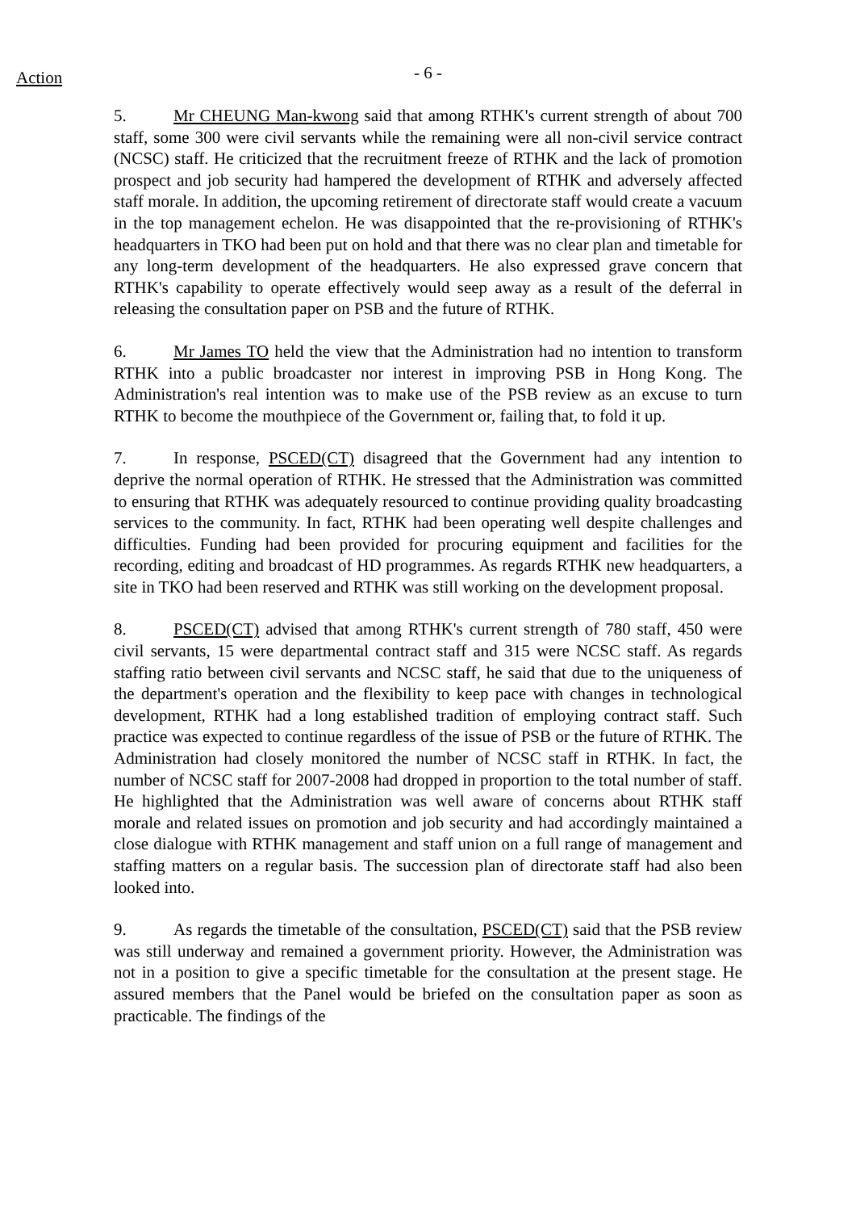- 6 - Action
5. Mr CHEUNG Man-kwong said that among RTHK's current strength of about 700 staff, some 300 were civil servants while the remaining were all non-civil service contract (NCSC) staff. He criticized that the recruitment freeze of RTHK and the lack of promotion prospect and job security had hampered the development of RTHK and adversely affected staff morale. In addition, the upcoming retirement of directorate staff would create a vacuum in the top management echelon. He was disappointed that the re-provisioning of RTHK's headquarters in TKO had been put on hold and that there was no clear plan and timetable for any long-term development of the headquarters. He also expressed grave concern that RTHK's capability to operate effectively would seep away as a result of the deferral in releasing the consultation paper on PSB and the future of RTHK.
6. Mr James TO held the view that the Administration had no intention to transform RTHK into a public broadcaster nor interest in improving PSB in Hong Kong. The Administration's real intention was to make use of the PSB review as an excuse to turn RTHK to become the mouthpiece of the Government or, failing that, to fold it up.
7. In response, PSCED(CT) disagreed that the Government had any intention to deprive the normal operation of RTHK. He stressed that the Administration was committed to ensuring that RTHK was adequately resourced to continue providing quality broadcasting services to the community. In fact, RTHK had been operating well despite challenges and difficulties. Funding had been provided for procuring equipment and facilities for the recording, editing and broadcast of HD programmes. As regards RTHK new headquarters, a site in TKO had been reserved and RTHK was still working on the development proposal.
8. PSCED(CT) advised that among RTHK's current strength of 780 staff, 450 were civil servants, 15 were departmental contract staff and 315 were NCSC staff. As regards staffing ratio between civil servants and NCSC staff, he said that due to the uniqueness of the department's operation and the flexibility to keep pace with changes in technological development, RTHK had a long established tradition of employing contract staff. Such practice was expected to continue regardless of the issue of PSB or the future of RTHK. The Administration had closely monitored the number of NCSC staff in RTHK. In fact, the number of NCSC staff for 2007-2008 had dropped in proportion to the total number of staff. He highlighted that the Administration was well aware of concerns about RTHK staff morale and related issues on promotion and job security and had accordingly maintained a close dialogue with RTHK management and staff union on a full range of management and staffing matters on a regular basis. The succession plan of directorate staff had also been looked into.
9. As regards the timetable of the consultation, PSCED(CT) said that the PSB review was still underway and remained a government priority. However, the Administration was not in a position to give a specific timetable for the consultation at the present stage. He assured members that the Panel would be briefed on the consultation paper as soon as practicable. The findings of the